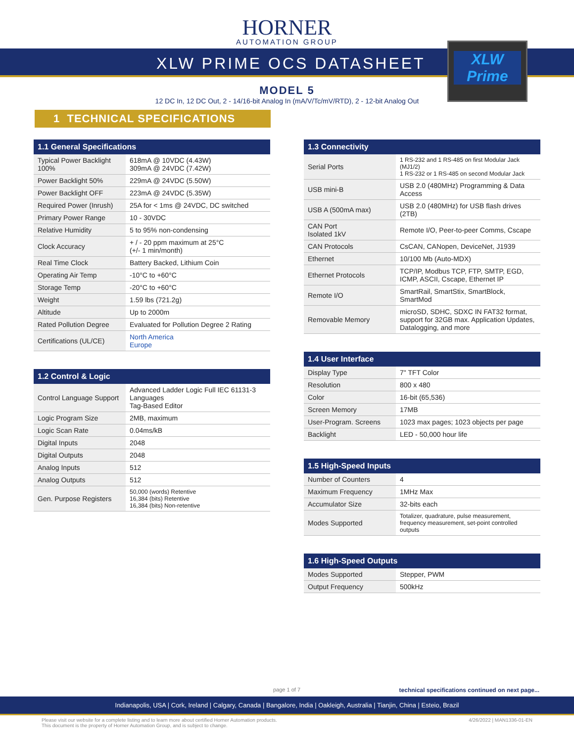HORNER
AUTOMATION GROUP
XLW PRIME OCS DATASHEET
XLW
Prime
MODEL 5
12 DC In, 12 DC Out, 2 - 14/16-bit Analog In (mA/V/Tc/mV/RTD), 2 - 12-bit Analog Out
1 TECHNICAL SPECIFICATIONS
| 1.1 General Specifications | |
| --- | --- |
| Typical Power Backlight 100% | 618mA @ 10VDC (4.43W) 309mA @ 24VDC (7.42W) |
| Power Backlight 50% | 229mA @ 24VDC (5.50W) |
| Power Backlight OFF | 223mA @ 24VDC (5.35W) |
| Required Power (Inrush) | 25A for < 1ms @ 24VDC, DC switched |
| Primary Power Range | 10 - 30VDC |
| Relative Humidity | 5 to 95% non-condensing |
| Clock Accuracy | + / - 20 ppm maximum at 25°C (+/- 1 min/month) |
| Real Time Clock | Battery Backed, Lithium Coin |
| Operating Air Temp | -10°C to +60°C |
| Storage Temp | -20°C to +60°C |
| Weight | 1.59 lbs (721.2g) |
| Altitude | Up to 2000m |
| Rated Pollution Degree | Evaluated for Pollution Degree 2 Rating |
| Certifications (UL/CE) | North America Europe |
| 1.2 Control & Logic | |
| --- | --- |
| Control Language Support | Advanced Ladder Logic Full IEC 61131-3 Languages Tag-Based Editor |
| Logic Program Size | 2MB, maximum |
| Logic Scan Rate | 0.04ms/kB |
| Digital Inputs | 2048 |
| Digital Outputs | 2048 |
| Analog Inputs | 512 |
| Analog Outputs | 512 |
| Gen. Purpose Registers | 50,000 (words) Retentive 16,384 (bits) Retentive 16,384 (bits) Non-retentive |
| 1.3 Connectivity | |
| --- | --- |
| Serial Ports | 1 RS-232 and 1 RS-485 on first Modular Jack (MJ1/2) 1 RS-232 or 1 RS-485 on second Modular Jack |
| USB mini-B | USB 2.0 (480MHz) Programming & Data Access |
| USB A (500mA max) | USB 2.0 (480MHz) for USB flash drives (2TB) |
| CAN Port Isolated 1kV | Remote I/O, Peer-to-peer Comms, Cscape |
| CAN Protocols | CsCAN, CANopen, DeviceNet, J1939 |
| Ethernet | 10/100 Mb (Auto-MDX) |
| Ethernet Protocols | TCP/IP, Modbus TCP, FTP, SMTP, EGD, ICMP, ASCII, Cscape, Ethernet IP |
| Remote I/O | SmartRail, SmartStix, SmartBlock, SmartMod |
| Removable Memory | microSD, SDHC, SDXC IN FAT32 format, support for 32GB max. Application Updates, Datalogging, and more |
| 1.4 User Interface | |
| --- | --- |
| Display Type | 7" TFT Color |
| Resolution | 800 x 480 |
| Color | 16-bit (65,536) |
| Screen Memory | 17MB |
| User-Program. Screens | 1023 max pages; 1023 objects per page |
| Backlight | LED - 50,000 hour life |
| 1.5 High-Speed Inputs | |
| --- | --- |
| Number of Counters | 4 |
| Maximum Frequency | 1MHz Max |
| Accumulator Size | 32-bits each |
| Modes Supported | Totalizer, quadrature, pulse measurement, frequency measurement, set-point controlled outputs |
| 1.6 High-Speed Outputs | |
| --- | --- |
| Modes Supported | Stepper, PWM |
| Output Frequency | 500kHz |
page 1 of 7 technical specifications continued on next page...
Indianapolis, USA | Cork, Ireland | Calgary, Canada | Bangalore, India | Oakleigh, Australia | Tianjin, China | Esteio, Brazil
Please visit our website for a complete listing and to learn more about certified Horner Automation products.
This document is the property of Horner Automation Group, and is subject to change. 4/26/2022 | MAN1336-01-EN